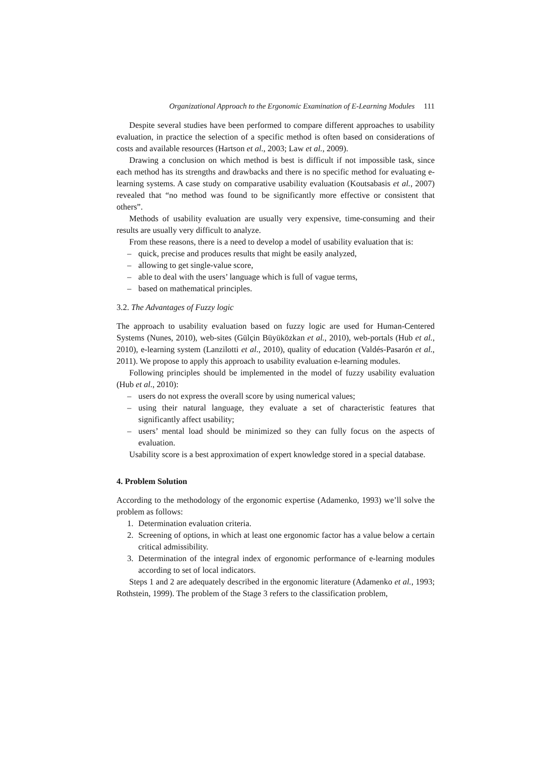Organizational Approach to the Ergonomic Examination of E-Learning Modules 111
Despite several studies have been performed to compare different approaches to usability evaluation, in practice the selection of a specific method is often based on considerations of costs and available resources (Hartson et al., 2003; Law et al., 2009).
Drawing a conclusion on which method is best is difficult if not impossible task, since each method has its strengths and drawbacks and there is no specific method for evaluating e-learning systems. A case study on comparative usability evaluation (Koutsabasis et al., 2007) revealed that “no method was found to be significantly more effective or consistent that others”.
Methods of usability evaluation are usually very expensive, time-consuming and their results are usually very difficult to analyze.
From these reasons, there is a need to develop a model of usability evaluation that is:
– quick, precise and produces results that might be easily analyzed,
– allowing to get single-value score,
– able to deal with the users’ language which is full of vague terms,
– based on mathematical principles.
3.2. The Advantages of Fuzzy logic
The approach to usability evaluation based on fuzzy logic are used for Human-Centered Systems (Nunes, 2010), web-sites (Gülçin Büyüközkan et al., 2010), web-portals (Hub et al., 2010), e-learning system (Lanzilotti et al., 2010), quality of education (Valdés-Pasarón et al., 2011). We propose to apply this approach to usability evaluation e-learning modules.
Following principles should be implemented in the model of fuzzy usability evaluation (Hub et al., 2010):
– users do not express the overall score by using numerical values;
– using their natural language, they evaluate a set of characteristic features that significantly affect usability;
– users’ mental load should be minimized so they can fully focus on the aspects of evaluation.
Usability score is a best approximation of expert knowledge stored in a special database.
4. Problem Solution
According to the methodology of the ergonomic expertise (Adamenko, 1993) we’ll solve the problem as follows:
1. Determination evaluation criteria.
2. Screening of options, in which at least one ergonomic factor has a value below a certain critical admissibility.
3. Determination of the integral index of ergonomic performance of e-learning modules according to set of local indicators.
Steps 1 and 2 are adequately described in the ergonomic literature (Adamenko et al., 1993; Rothstein, 1999). The problem of the Stage 3 refers to the classification problem,